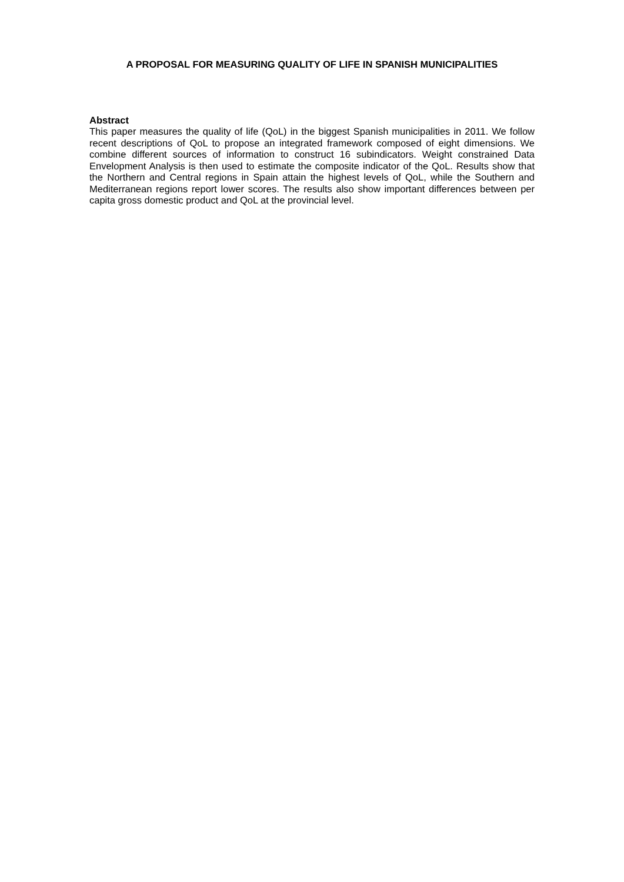A PROPOSAL FOR MEASURING QUALITY OF LIFE IN SPANISH MUNICIPALITIES
Abstract
This paper measures the quality of life (QoL) in the biggest Spanish municipalities in 2011. We follow recent descriptions of QoL to propose an integrated framework composed of eight dimensions. We combine different sources of information to construct 16 subindicators. Weight constrained Data Envelopment Analysis is then used to estimate the composite indicator of the QoL. Results show that the Northern and Central regions in Spain attain the highest levels of QoL, while the Southern and Mediterranean regions report lower scores. The results also show important differences between per capita gross domestic product and QoL at the provincial level.